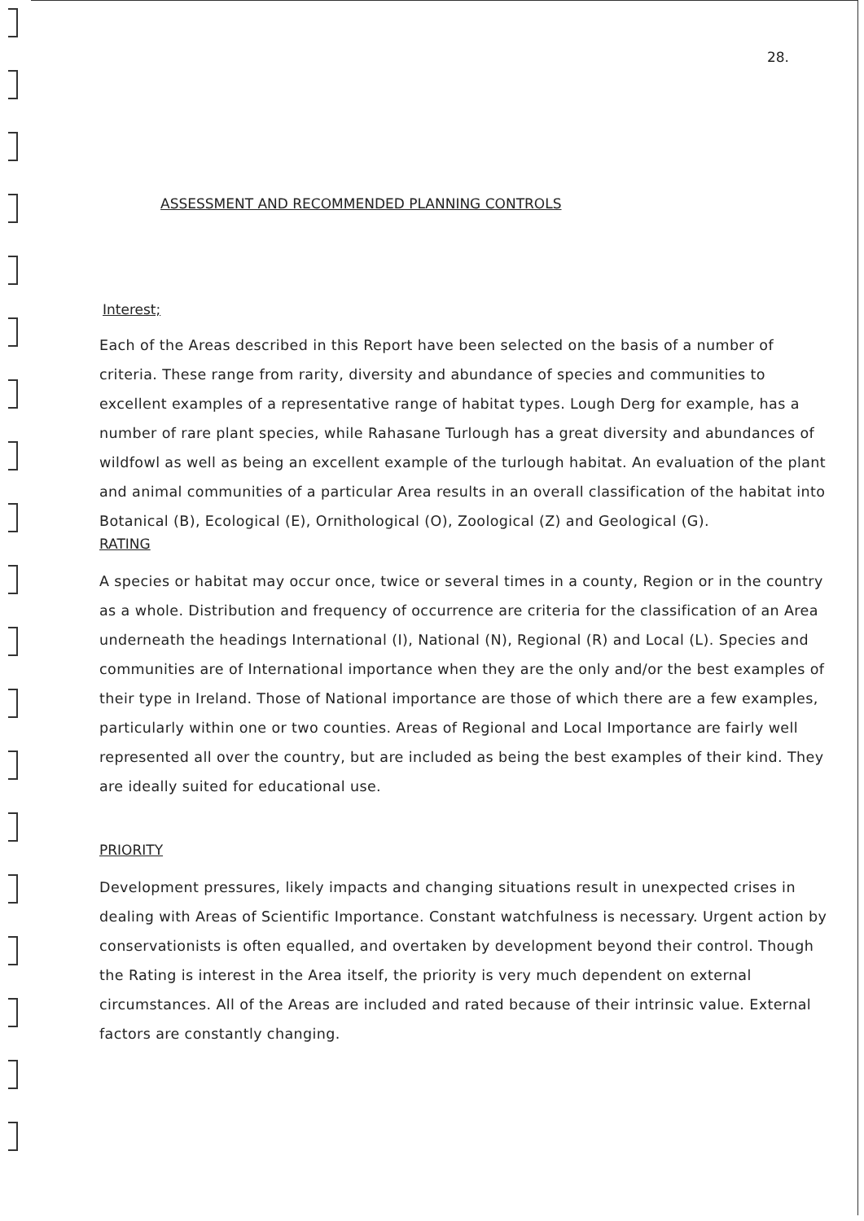28.
ASSESSMENT AND RECOMMENDED PLANNING CONTROLS
Interest;
Each of the Areas described in this Report have been selected on the basis of a number of criteria. These range from rarity, diversity and abundance of species and communities to excellent examples of a representative range of habitat types. Lough Derg for example, has a number of rare plant species, while Rahasane Turlough has a great diversity and abundances of wildfowl as well as being an excellent example of the turlough habitat. An evaluation of the plant and animal communities of a particular Area results in an overall classification of the habitat into Botanical (B), Ecological (E), Ornithological (O), Zoological (Z) and Geological (G).
RATING
A species or habitat may occur once, twice or several times in a county, Region or in the country as a whole. Distribution and frequency of occurrence are criteria for the classification of an Area underneath the headings International (I), National (N), Regional (R) and Local (L). Species and communities are of International importance when they are the only and/or the best examples of their type in Ireland. Those of National importance are those of which there are a few examples, particularly within one or two counties. Areas of Regional and Local Importance are fairly well represented all over the country, but are included as being the best examples of their kind. They are ideally suited for educational use.
PRIORITY
Development pressures, likely impacts and changing situations result in unexpected crises in dealing with Areas of Scientific Importance. Constant watchfulness is necessary. Urgent action by conservationists is often equalled, and overtaken by development beyond their control. Though the Rating is interest in the Area itself, the priority is very much dependent on external circumstances. All of the Areas are included and rated because of their intrinsic value. External factors are constantly changing.